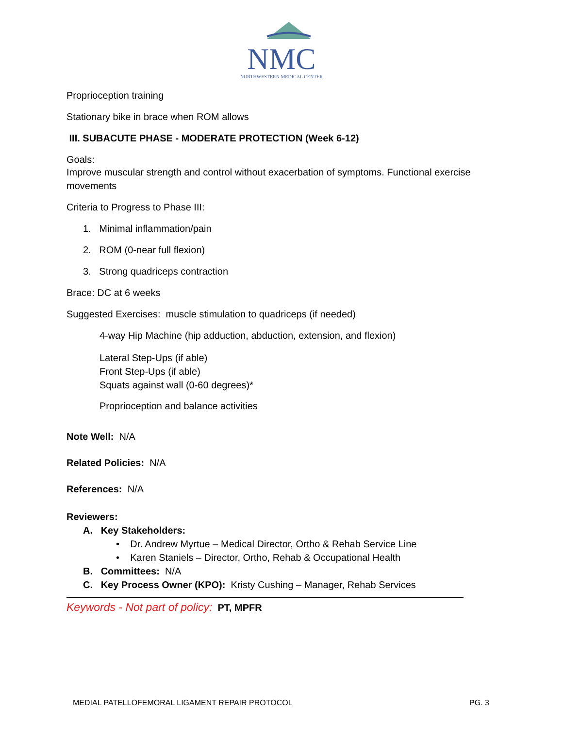NMC
NORTHWESTERN MEDICAL CENTER
Proprioception training
Stationary bike in brace when ROM allows
III. SUBACUTE PHASE - MODERATE PROTECTION (Week 6-12)
Goals:
Improve muscular strength and control without exacerbation of symptoms. Functional exercise movements
Criteria to Progress to Phase III:
1. Minimal inflammation/pain
2. ROM (0-near full flexion)
3. Strong quadriceps contraction
Brace: DC at 6 weeks
Suggested Exercises: muscle stimulation to quadriceps (if needed)
4-way Hip Machine (hip adduction, abduction, extension, and flexion)
Lateral Step-Ups (if able)
Front Step-Ups (if able)
Squats against wall (0-60 degrees)*
Proprioception and balance activities
Note Well: N/A
Related Policies: N/A
References: N/A
Reviewers:
A. Key Stakeholders:
• Dr. Andrew Myrtue – Medical Director, Ortho & Rehab Service Line
• Karen Staniels – Director, Ortho, Rehab & Occupational Health
B. Committees: N/A
C. Key Process Owner (KPO): Kristy Cushing – Manager, Rehab Services
Keywords - Not part of policy: PT, MPFR
MEDIAL PATELLOFEMORAL LIGAMENT REPAIR PROTOCOL PG. 3